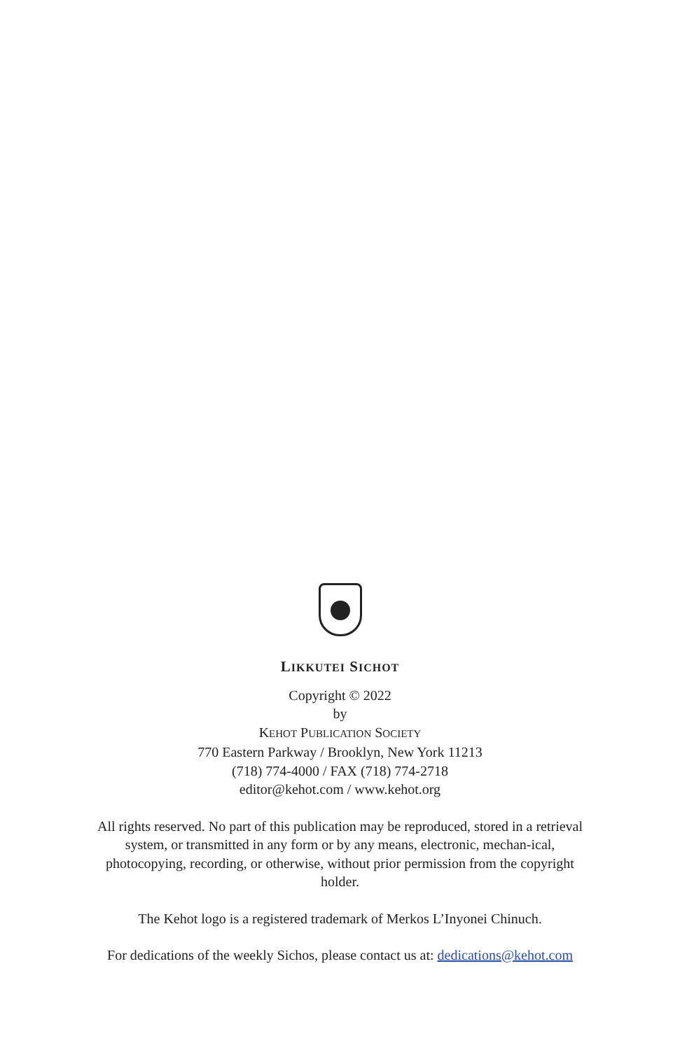LIKKUTEI SICHOT
Copyright © 2022
by
KEHOT PUBLICATION SOCIETY
770 Eastern Parkway / Brooklyn, New York 11213
(718) 774-4000 / FAX (718) 774-2718
editor@kehot.com / www.kehot.org
All rights reserved. No part of this publication may be reproduced, stored in a retrieval system, or transmitted in any form or by any means, electronic, mechan-ical, photocopying, recording, or otherwise, without prior permission from the copyright holder.
The Kehot logo is a registered trademark of Merkos L’Inyonei Chinuch.
For dedications of the weekly Sichos, please contact us at: dedications@kehot.com